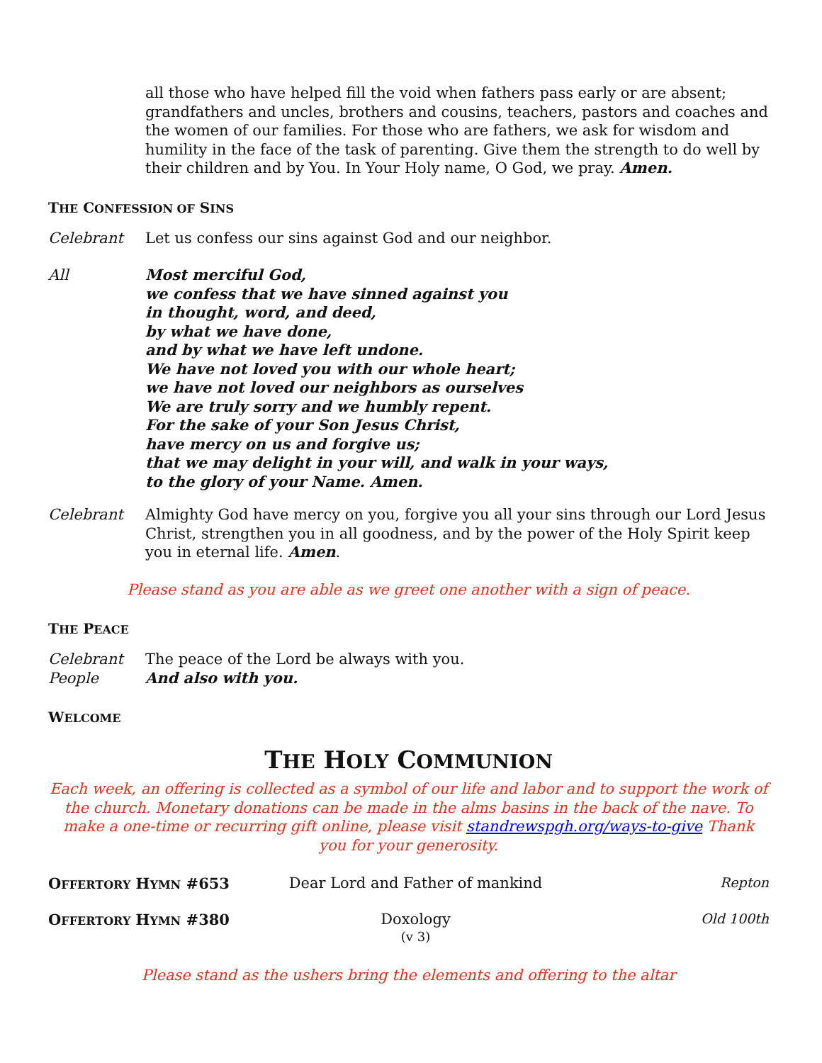all those who have helped fill the void when fathers pass early or are absent; grandfathers and uncles, brothers and cousins, teachers, pastors and coaches and the women of our families. For those who are fathers, we ask for wisdom and humility in the face of the task of parenting. Give them the strength to do well by their children and by You. In Your Holy name, O God, we pray. Amen.
THE CONFESSION OF SINS
Celebrant Let us confess our sins against God and our neighbor.
All Most merciful God,
we confess that we have sinned against you
in thought, word, and deed,
by what we have done,
and by what we have left undone.
We have not loved you with our whole heart;
we have not loved our neighbors as ourselves
We are truly sorry and we humbly repent.
For the sake of your Son Jesus Christ,
have mercy on us and forgive us;
that we may delight in your will, and walk in your ways,
to the glory of your Name. Amen.
Celebrant Almighty God have mercy on you, forgive you all your sins through our Lord Jesus Christ, strengthen you in all goodness, and by the power of the Holy Spirit keep you in eternal life. Amen.
Please stand as you are able as we greet one another with a sign of peace.
THE PEACE
Celebrant The peace of the Lord be always with you.
People And also with you.
WELCOME
THE HOLY COMMUNION
Each week, an offering is collected as a symbol of our life and labor and to support the work of the church. Monetary donations can be made in the alms basins in the back of the nave. To make a one-time or recurring gift online, please visit standrewspgh.org/ways-to-give Thank you for your generosity.
OFFERTORY HYMN #653 Dear Lord and Father of mankind
Repton
OFFERTORY HYMN #380 Doxology
(v 3)
Old 100th
Please stand as the ushers bring the elements and offering to the altar